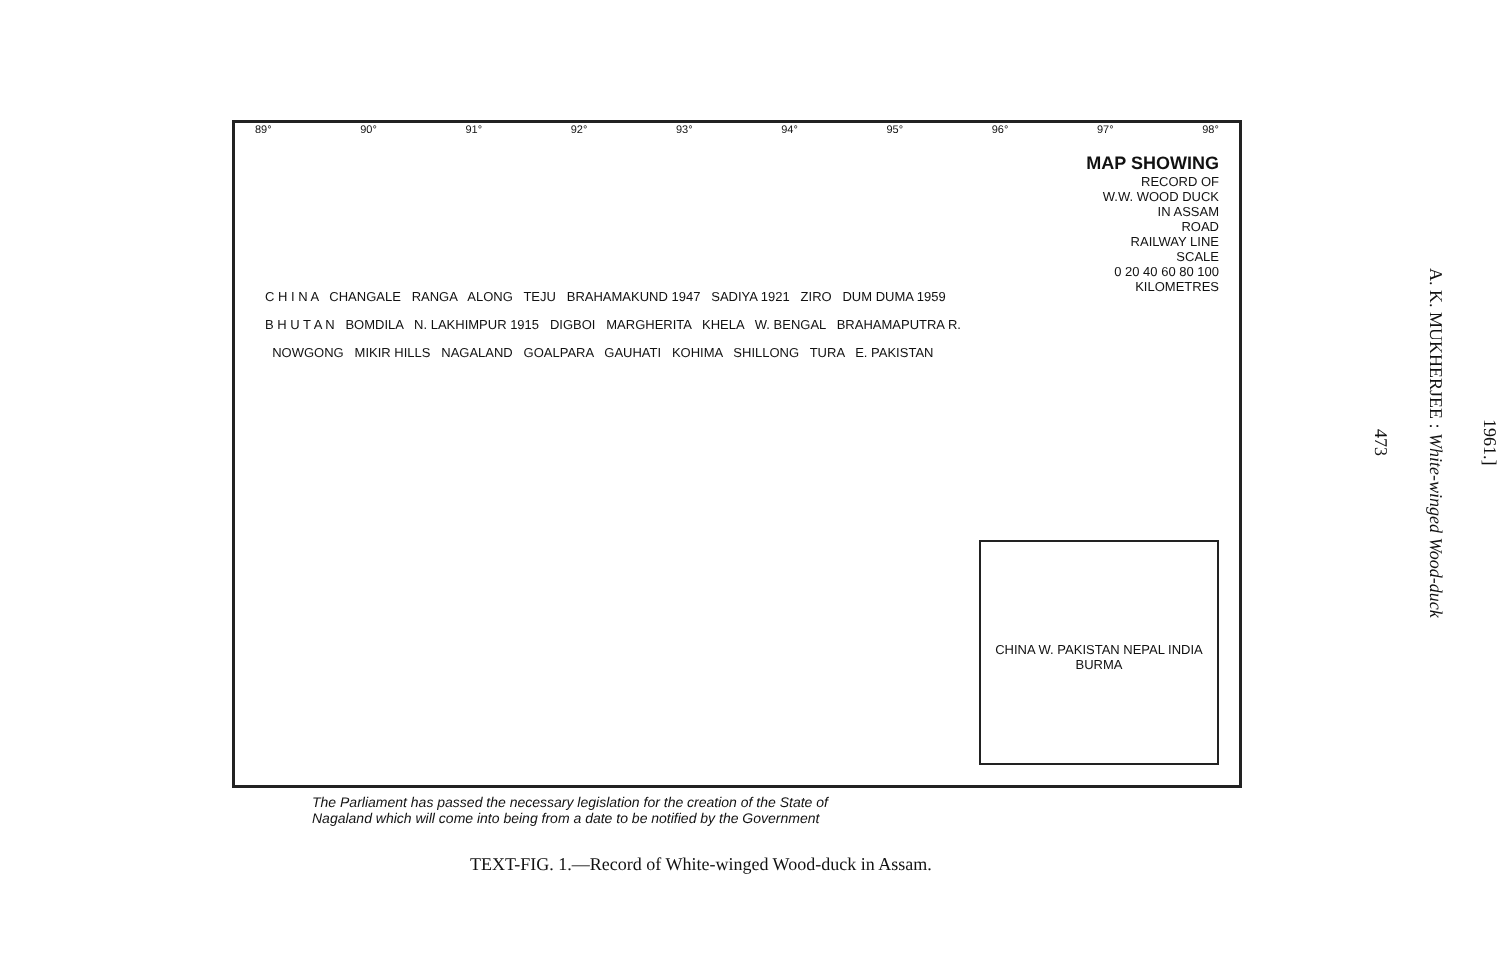89° 90° 91° 92° 93° 94° 95° 96° 97° 98°
MAP SHOWING
RECORD OF
W.W. WOOD DUCK
IN ASSAM
ROAD
RAILWAY LINE
SCALE
0 20 40 60 80 100
KILOMETRES
C H I N A CHANGALE RANGA ALONG TEJU BRAHAMAKUND 1947 SADIYA 1921 ZIRO DUM DUMA 1959 B H U T A N BOMDILA N. LAKHIMPUR 1915 DIGBOI MARGHERITA KHELA W. BENGAL BRAHAMAPUTRA R. NOWGONG MIKIR HILLS NAGALAND GOALPARA GAUHATI KOHIMA SHILLONG TURA E. PAKISTAN
CHINA W. PAKISTAN NEPAL INDIA BURMA
The Parliament has passed the necessary legislation for the creation of the State of
Nagaland which will come into being from a date to be notified by the Government
TEXT-FIG. 1.—Record of White-winged Wood-duck in Assam.
1961.]
A. K. MUKHERJEE : White-winged Wood-duck
473